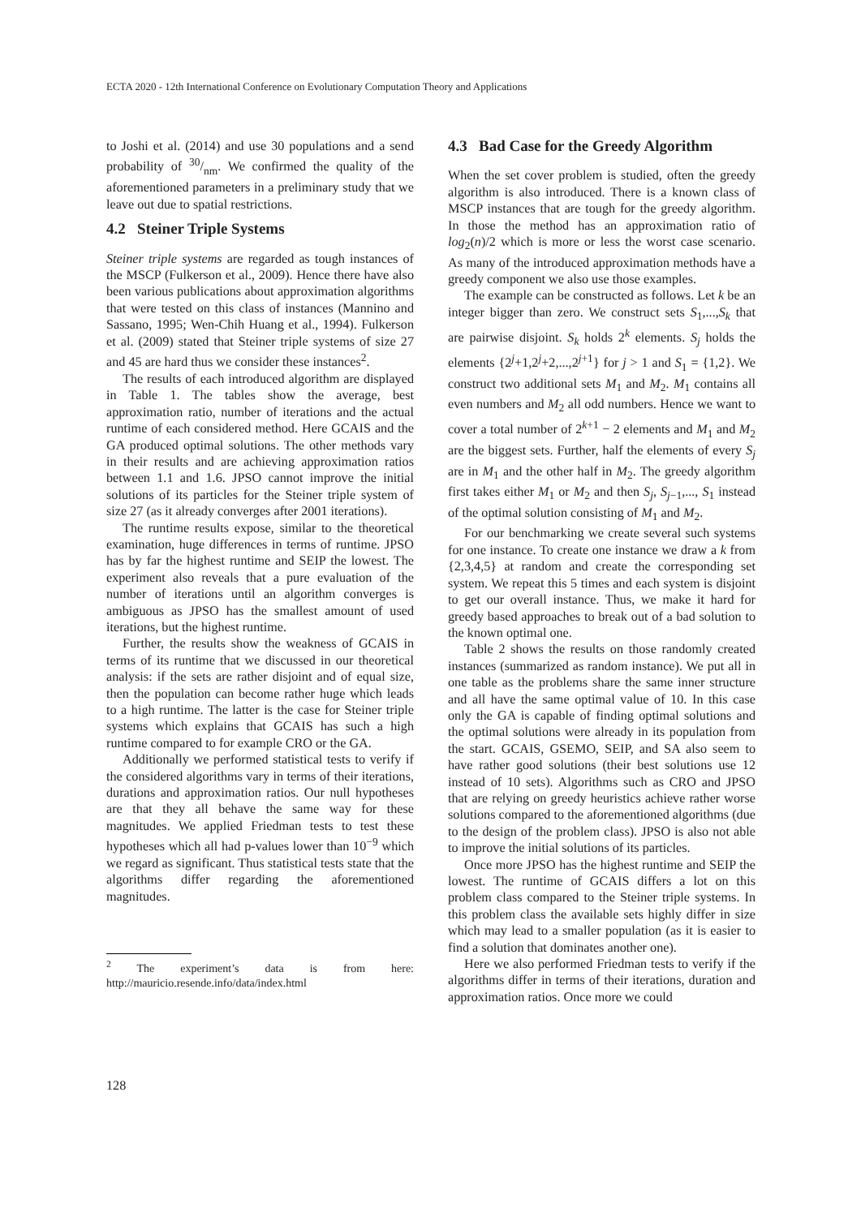ECTA 2020 - 12th International Conference on Evolutionary Computation Theory and Applications
to Joshi et al. (2014) and use 30 populations and a send probability of 30/nm. We confirmed the quality of the aforementioned parameters in a preliminary study that we leave out due to spatial restrictions.
4.2 Steiner Triple Systems
Steiner triple systems are regarded as tough instances of the MSCP (Fulkerson et al., 2009). Hence there have also been various publications about approximation algorithms that were tested on this class of instances (Mannino and Sassano, 1995; Wen-Chih Huang et al., 1994). Fulkerson et al. (2009) stated that Steiner triple systems of size 27 and 45 are hard thus we consider these instances<sup>2</sup>.
The results of each introduced algorithm are displayed in Table 1. The tables show the average, best approximation ratio, number of iterations and the actual runtime of each considered method. Here GCAIS and the GA produced optimal solutions. The other methods vary in their results and are achieving approximation ratios between 1.1 and 1.6. JPSO cannot improve the initial solutions of its particles for the Steiner triple system of size 27 (as it already converges after 2001 iterations).
The runtime results expose, similar to the theoretical examination, huge differences in terms of runtime. JPSO has by far the highest runtime and SEIP the lowest. The experiment also reveals that a pure evaluation of the number of iterations until an algorithm converges is ambiguous as JPSO has the smallest amount of used iterations, but the highest runtime.
Further, the results show the weakness of GCAIS in terms of its runtime that we discussed in our theoretical analysis: if the sets are rather disjoint and of equal size, then the population can become rather huge which leads to a high runtime. The latter is the case for Steiner triple systems which explains that GCAIS has such a high runtime compared to for example CRO or the GA.
Additionally we performed statistical tests to verify if the considered algorithms vary in terms of their iterations, durations and approximation ratios. Our null hypotheses are that they all behave the same way for these magnitudes. We applied Friedman tests to test these hypotheses which all had p-values lower than 10<sup>−9</sup> which we regard as significant. Thus statistical tests state that the algorithms differ regarding the aforementioned magnitudes.
<sup>2</sup> The experiment’s data is from here: http://mauricio.resende.info/data/index.html
4.3 Bad Case for the Greedy Algorithm
When the set cover problem is studied, often the greedy algorithm is also introduced. There is a known class of MSCP instances that are tough for the greedy algorithm. In those the method has an approximation ratio of log<sub>2</sub>(n)/2 which is more or less the worst case scenario. As many of the introduced approximation methods have a greedy component we also use those examples.
The example can be constructed as follows. Let k be an integer bigger than zero. We construct sets S<sub>1</sub>,...,S<sub>k</sub> that are pairwise disjoint. S<sub>k</sub> holds 2<sup>k</sup> elements. S<sub>j</sub> holds the elements {2<sup>j</sup>+1,2<sup>j</sup>+2,...,2<sup>j+1</sup>} for j > 1 and S<sub>1</sub> = {1,2}. We construct two additional sets M<sub>1</sub> and M<sub>2</sub>. M<sub>1</sub> contains all even numbers and M<sub>2</sub> all odd numbers. Hence we want to cover a total number of 2<sup>k+1</sup> − 2 elements and M<sub>1</sub> and M<sub>2</sub> are the biggest sets. Further, half the elements of every S<sub>j</sub> are in M<sub>1</sub> and the other half in M<sub>2</sub>. The greedy algorithm first takes either M<sub>1</sub> or M<sub>2</sub> and then S<sub>j</sub>, S<sub>j−1</sub>,..., S<sub>1</sub> instead of the optimal solution consisting of M<sub>1</sub> and M<sub>2</sub>.
For our benchmarking we create several such systems for one instance. To create one instance we draw a k from {2,3,4,5} at random and create the corresponding set system. We repeat this 5 times and each system is disjoint to get our overall instance. Thus, we make it hard for greedy based approaches to break out of a bad solution to the known optimal one.
Table 2 shows the results on those randomly created instances (summarized as random instance). We put all in one table as the problems share the same inner structure and all have the same optimal value of 10. In this case only the GA is capable of finding optimal solutions and the optimal solutions were already in its population from the start. GCAIS, GSEMO, SEIP, and SA also seem to have rather good solutions (their best solutions use 12 instead of 10 sets). Algorithms such as CRO and JPSO that are relying on greedy heuristics achieve rather worse solutions compared to the aforementioned algorithms (due to the design of the problem class). JPSO is also not able to improve the initial solutions of its particles.
Once more JPSO has the highest runtime and SEIP the lowest. The runtime of GCAIS differs a lot on this problem class compared to the Steiner triple systems. In this problem class the available sets highly differ in size which may lead to a smaller population (as it is easier to find a solution that dominates another one).
Here we also performed Friedman tests to verify if the algorithms differ in terms of their iterations, duration and approximation ratios. Once more we could
128